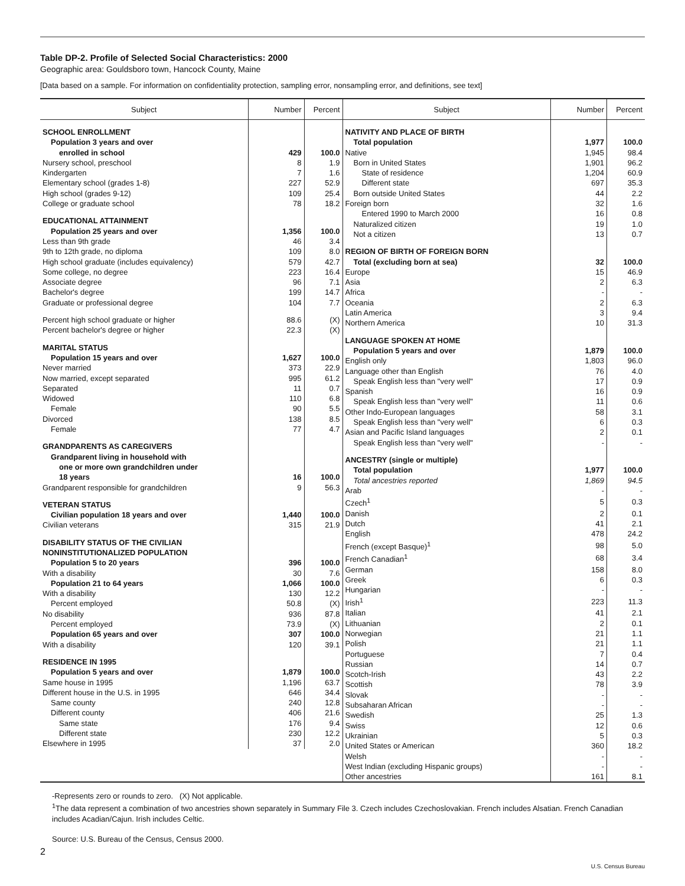Table DP-2. Profile of Selected Social Characteristics: 2000
Geographic area: Gouldsboro town, Hancock County, Maine
[Data based on a sample. For information on confidentiality protection, sampling error, nonsampling error, and definitions, see text]
| / Subject / Number / Percent / / --- / --- / --- / / SCHOOL ENROLLMENT / / / / Population 3 years and over / / / / enrolled in school / 429 / 100.0 / / Nursery school, preschool / 8 / 1.9 / / Kindergarten / 7 / 1.6 / / Elementary school (grades 1-8) / 227 / 52.9 / / High school (grades 9-12) / 109 / 25.4 / / College or graduate school / 78 / 18.2 / / EDUCATIONAL ATTAINMENT / / / / Population 25 years and over / 1,356 / 100.0 / / Less than 9th grade / 46 / 3.4 / / 9th to 12th grade, no diploma / 109 / 8.0 / / High school graduate (includes equivalency) / 579 / 42.7 / / Some college, no degree / 223 / 16.4 / / Associate degree / 96 / 7.1 / / Bachelor's degree / 199 / 14.7 / / Graduate or professional degree / 104 / 7.7 / / Percent high school graduate or higher / 88.6 / (X) / / Percent bachelor's degree or higher / 22.3 / (X) / / MARITAL STATUS / / / / Population 15 years and over / 1,627 / 100.0 / / Never married / 373 / 22.9 / / Now married, except separated / 995 / 61.2 / / Separated / 11 / 0.7 / / Widowed / 110 / 6.8 / / Female / 90 / 5.5 / / Divorced / 138 / 8.5 / / Female / 77 / 4.7 / / GRANDPARENTS AS CAREGIVERS / / / / Grandparent living in household with / / / / one or more own grandchildren under / / / / 18 years / 16 / 100.0 / / Grandparent responsible for grandchildren / 9 / 56.3 / / VETERAN STATUS / / / / Civilian population 18 years and over / 1,440 / 100.0 / / Civilian veterans / 315 / 21.9 / / DISABILITY STATUS OF THE CIVILIAN / / / / NONINSTITUTIONALIZED POPULATION / / / / Population 5 to 20 years / 396 / 100.0 / / With a disability / 30 / 7.6 / / Population 21 to 64 years / 1,066 / 100.0 / / With a disability / 130 / 12.2 / / Percent employed / 50.8 / (X) / / No disability / 936 / 87.8 / / Percent employed / 73.9 / (X) / / Population 65 years and over / 307 / 100.0 / / With a disability / 120 / 39.1 / / RESIDENCE IN 1995 / / / / Population 5 years and over / 1,879 / 100.0 / / Same house in 1995 / 1,196 / 63.7 / / Different house in the U.S. in 1995 / 646 / 34.4 / / Same county / 240 / 12.8 / / Different county / 406 / 21.6 / / Same state / 176 / 9.4 / / Different state / 230 / 12.2 / / Elsewhere in 1995 / 37 / 2.0 / | / Subject / Number / Percent / / --- / --- / --- / / NATIVITY AND PLACE OF BIRTH / / / / Total population / 1,977 / 100.0 / / Native / 1,945 / 98.4 / / Born in United States / 1,901 / 96.2 / / State of residence / 1,204 / 60.9 / / Different state / 697 / 35.3 / / Born outside United States / 44 / 2.2 / / Foreign born / 32 / 1.6 / / Entered 1990 to March 2000 / 16 / 0.8 / / Naturalized citizen / 19 / 1.0 / / Not a citizen / 13 / 0.7 / / REGION OF BIRTH OF FOREIGN BORN / / / / Total (excluding born at sea) / 32 / 100.0 / / Europe / 15 / 46.9 / / Asia / 2 / 6.3 / / Africa / - / - / / Oceania / 2 / 6.3 / / Latin America / 3 / 9.4 / / Northern America / 10 / 31.3 / / LANGUAGE SPOKEN AT HOME / / / / Population 5 years and over / 1,879 / 100.0 / / English only / 1,803 / 96.0 / / Language other than English / 76 / 4.0 / / Speak English less than "very well" / 17 / 0.9 / / Spanish / 16 / 0.9 / / Speak English less than "very well" / 11 / 0.6 / / Other Indo-European languages / 58 / 3.1 / / Speak English less than "very well" / 6 / 0.3 / / Asian and Pacific Island languages / 2 / 0.1 / / Speak English less than "very well" / - / - / / ANCESTRY (single or multiple) / / / / Total population / 1,977 / 100.0 / / Total ancestries reported / 1,869 / 94.5 / / Arab / - / - / / Czech<sup>1</sup> / 5 / 0.3 / / Danish / 2 / 0.1 / / Dutch / 41 / 2.1 / / English / 478 / 24.2 / / French (except Basque)<sup>1</sup> / 98 / 5.0 / / French Canadian<sup>1</sup> / 68 / 3.4 / / German / 158 / 8.0 / / Greek / 6 / 0.3 / / Hungarian / - / - / / Irish<sup>1</sup> / 223 / 11.3 / / Italian / 41 / 2.1 / / Lithuanian / 2 / 0.1 / / Norwegian / 21 / 1.1 / / Polish / 21 / 1.1 / / Portuguese / 7 / 0.4 / / Russian / 14 / 0.7 / / Scotch-Irish / 43 / 2.2 / / Scottish / 78 / 3.9 / / Slovak / - / - / / Subsaharan African / - / - / / Swedish / 25 / 1.3 / / Swiss / 12 / 0.6 / / Ukrainian / 5 / 0.3 / / United States or American / 360 / 18.2 / / Welsh / - / - / / West Indian (excluding Hispanic groups) / - / - / / Other ancestries / 161 / 8.1 / |
-Represents zero or rounds to zero. (X) Not applicable.
<sup>1</sup> The data represent a combination of two ancestries shown separately in Summary File 3. Czech includes Czechoslovakian. French includes Alsatian. French Canadian includes Acadian/Cajun. Irish includes Celtic.
Source: U.S. Bureau of the Census, Census 2000.
2
U.S. Census Bureau